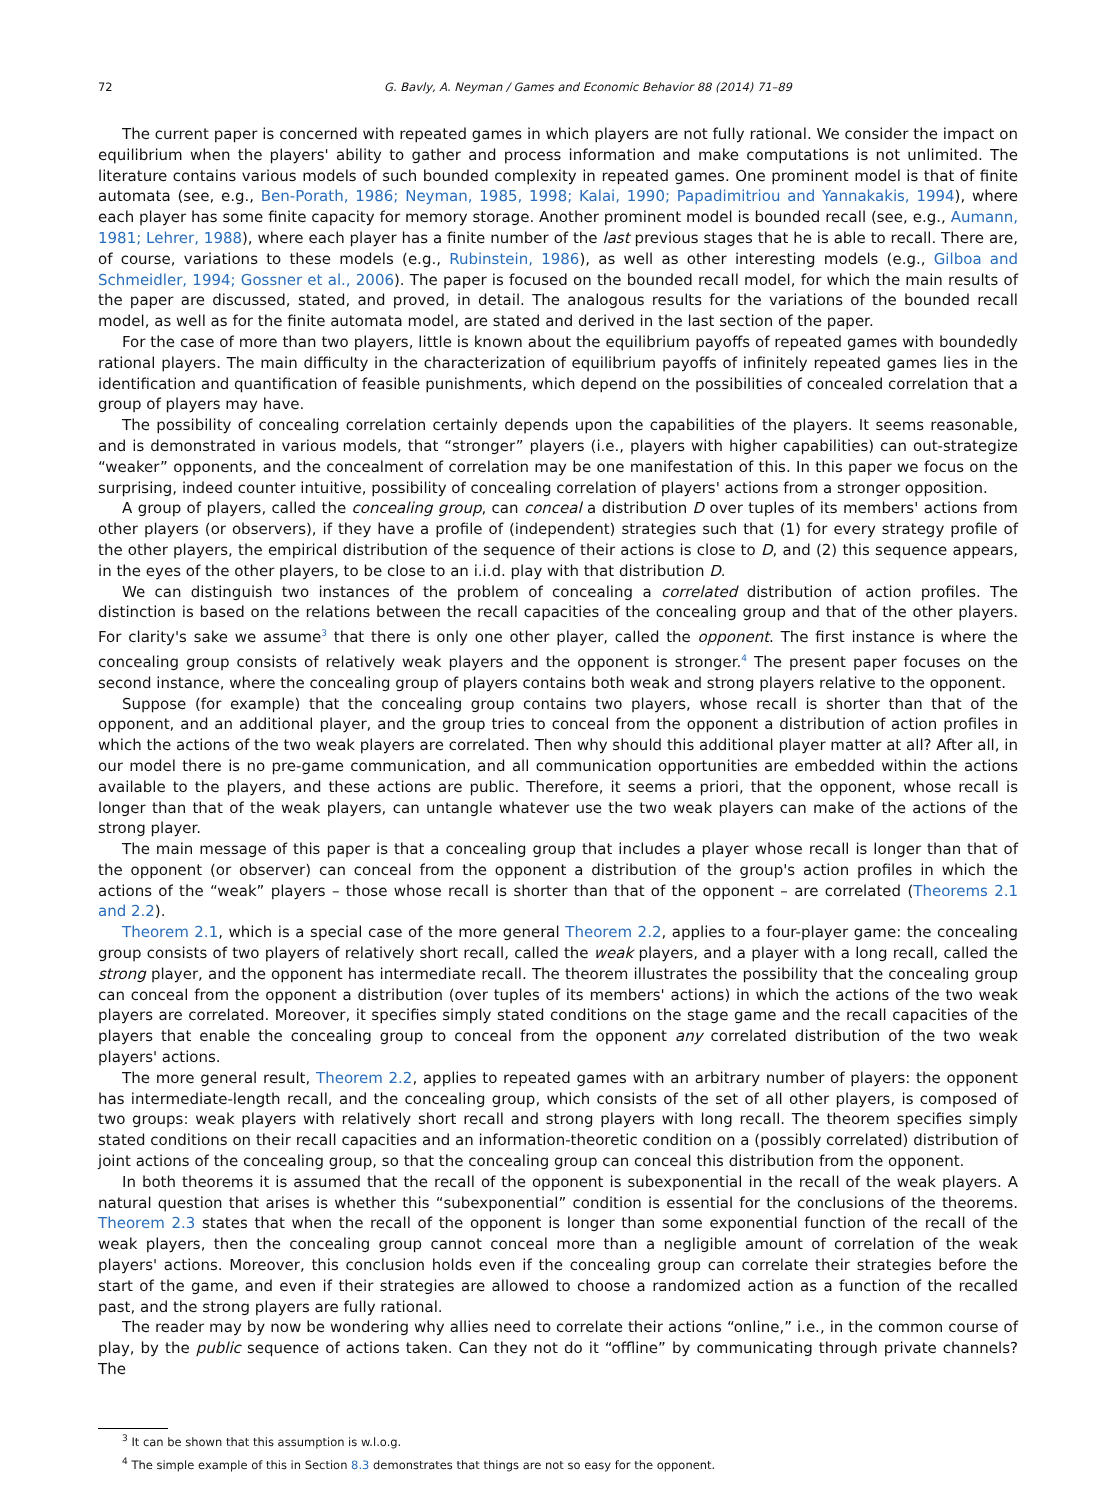72 G. Bavly, A. Neyman / Games and Economic Behavior 88 (2014) 71–89
The current paper is concerned with repeated games in which players are not fully rational. We consider the impact on equilibrium when the players' ability to gather and process information and make computations is not unlimited. The literature contains various models of such bounded complexity in repeated games. One prominent model is that of finite automata (see, e.g., Ben-Porath, 1986; Neyman, 1985, 1998; Kalai, 1990; Papadimitriou and Yannakakis, 1994), where each player has some finite capacity for memory storage. Another prominent model is bounded recall (see, e.g., Aumann, 1981; Lehrer, 1988), where each player has a finite number of the last previous stages that he is able to recall. There are, of course, variations to these models (e.g., Rubinstein, 1986), as well as other interesting models (e.g., Gilboa and Schmeidler, 1994; Gossner et al., 2006). The paper is focused on the bounded recall model, for which the main results of the paper are discussed, stated, and proved, in detail. The analogous results for the variations of the bounded recall model, as well as for the finite automata model, are stated and derived in the last section of the paper.
For the case of more than two players, little is known about the equilibrium payoffs of repeated games with boundedly rational players. The main difficulty in the characterization of equilibrium payoffs of infinitely repeated games lies in the identification and quantification of feasible punishments, which depend on the possibilities of concealed correlation that a group of players may have.
The possibility of concealing correlation certainly depends upon the capabilities of the players. It seems reasonable, and is demonstrated in various models, that “stronger” players (i.e., players with higher capabilities) can out-strategize “weaker” opponents, and the concealment of correlation may be one manifestation of this. In this paper we focus on the surprising, indeed counter intuitive, possibility of concealing correlation of players' actions from a stronger opposition.
A group of players, called the concealing group, can conceal a distribution D over tuples of its members' actions from other players (or observers), if they have a profile of (independent) strategies such that (1) for every strategy profile of the other players, the empirical distribution of the sequence of their actions is close to D, and (2) this sequence appears, in the eyes of the other players, to be close to an i.i.d. play with that distribution D.
We can distinguish two instances of the problem of concealing a correlated distribution of action profiles. The distinction is based on the relations between the recall capacities of the concealing group and that of the other players. For clarity's sake we assume<sup>3</sup> that there is only one other player, called the opponent. The first instance is where the concealing group consists of relatively weak players and the opponent is stronger.<sup>4</sup> The present paper focuses on the second instance, where the concealing group of players contains both weak and strong players relative to the opponent.
Suppose (for example) that the concealing group contains two players, whose recall is shorter than that of the opponent, and an additional player, and the group tries to conceal from the opponent a distribution of action profiles in which the actions of the two weak players are correlated. Then why should this additional player matter at all? After all, in our model there is no pre-game communication, and all communication opportunities are embedded within the actions available to the players, and these actions are public. Therefore, it seems a priori, that the opponent, whose recall is longer than that of the weak players, can untangle whatever use the two weak players can make of the actions of the strong player.
The main message of this paper is that a concealing group that includes a player whose recall is longer than that of the opponent (or observer) can conceal from the opponent a distribution of the group's action profiles in which the actions of the “weak” players – those whose recall is shorter than that of the opponent – are correlated (Theorems 2.1 and 2.2).
Theorem 2.1, which is a special case of the more general Theorem 2.2, applies to a four-player game: the concealing group consists of two players of relatively short recall, called the weak players, and a player with a long recall, called the strong player, and the opponent has intermediate recall. The theorem illustrates the possibility that the concealing group can conceal from the opponent a distribution (over tuples of its members' actions) in which the actions of the two weak players are correlated. Moreover, it specifies simply stated conditions on the stage game and the recall capacities of the players that enable the concealing group to conceal from the opponent any correlated distribution of the two weak players' actions.
The more general result, Theorem 2.2, applies to repeated games with an arbitrary number of players: the opponent has intermediate-length recall, and the concealing group, which consists of the set of all other players, is composed of two groups: weak players with relatively short recall and strong players with long recall. The theorem specifies simply stated conditions on their recall capacities and an information-theoretic condition on a (possibly correlated) distribution of joint actions of the concealing group, so that the concealing group can conceal this distribution from the opponent.
In both theorems it is assumed that the recall of the opponent is subexponential in the recall of the weak players. A natural question that arises is whether this “subexponential” condition is essential for the conclusions of the theorems. Theorem 2.3 states that when the recall of the opponent is longer than some exponential function of the recall of the weak players, then the concealing group cannot conceal more than a negligible amount of correlation of the weak players' actions. Moreover, this conclusion holds even if the concealing group can correlate their strategies before the start of the game, and even if their strategies are allowed to choose a randomized action as a function of the recalled past, and the strong players are fully rational.
The reader may by now be wondering why allies need to correlate their actions “online,” i.e., in the common course of play, by the public sequence of actions taken. Can they not do it “offline” by communicating through private channels? The
<sup>3</sup> It can be shown that this assumption is w.l.o.g.
<sup>4</sup> The simple example of this in Section 8.3 demonstrates that things are not so easy for the opponent.